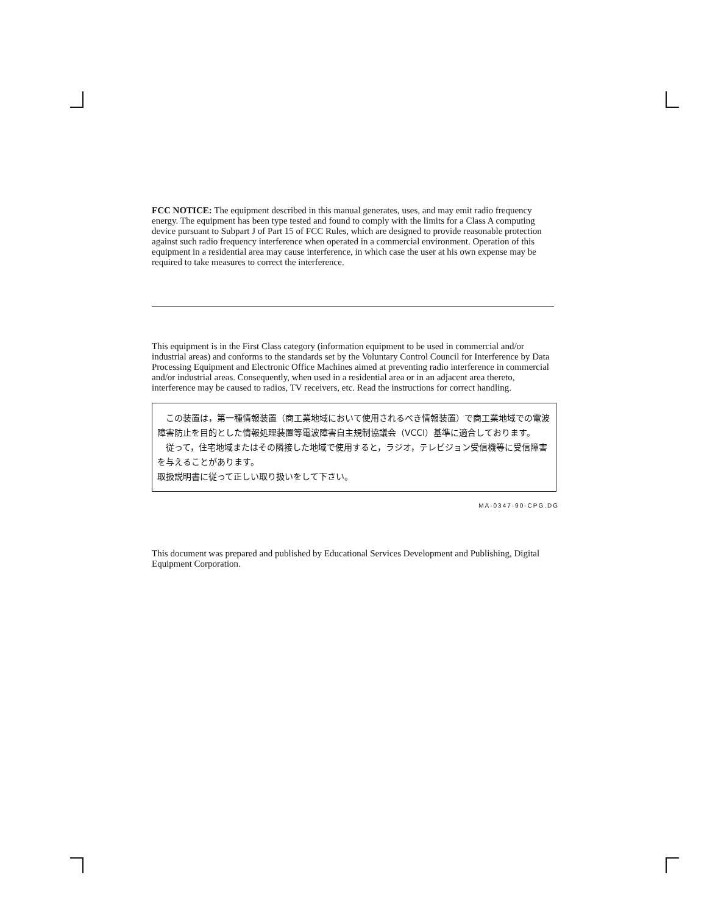FCC NOTICE: The equipment described in this manual generates, uses, and may emit radio frequency energy. The equipment has been type tested and found to comply with the limits for a Class A computing device pursuant to Subpart J of Part 15 of FCC Rules, which are designed to provide reasonable protection against such radio frequency interference when operated in a commercial environment. Operation of this equipment in a residential area may cause interference, in which case the user at his own expense may be required to take measures to correct the interference.
This equipment is in the First Class category (information equipment to be used in commercial and/or industrial areas) and conforms to the standards set by the Voluntary Control Council for Interference by Data Processing Equipment and Electronic Office Machines aimed at preventing radio interference in commercial and/or industrial areas. Consequently, when used in a residential area or in an adjacent area thereto, interference may be caused to radios, TV receivers, etc. Read the instructions for correct handling.
　この装置は，第一種情報装置（商工業地域において使用されるべき情報装置）で商工業地域での電波障害防止を目的とした情報処理装置等電波障害自主規制協議会（VCCI）基準に適合しております。
　従って，住宅地域またはその隣接した地域で使用すると，ラジオ，テレビジョン受信機等に受信障害を与えることがあります。
取扱説明書に従って正しい取り扱いをして下さい。
MA-0347-90-CPG.DG
This document was prepared and published by Educational Services Development and Publishing, Digital Equipment Corporation.